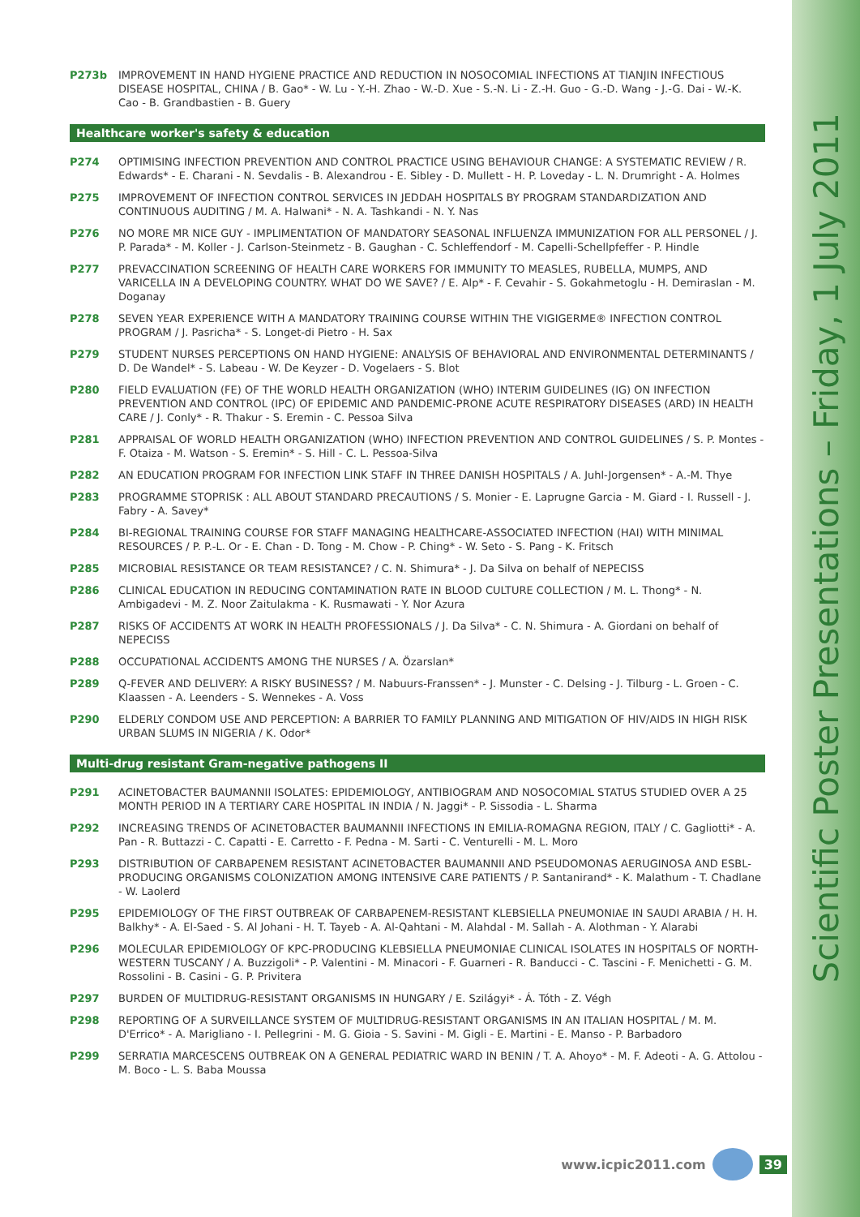Scientific Poster Presentations – Friday, 1 July 2011
P273b IMPROVEMENT IN HAND HYGIENE PRACTICE AND REDUCTION IN NOSOCOMIAL INFECTIONS AT TIANJIN INFECTIOUS DISEASE HOSPITAL, CHINA / B. Gao* - W. Lu - Y.-H. Zhao - W.-D. Xue - S.-N. Li - Z.-H. Guo - G.-D. Wang - J.-G. Dai - W.-K. Cao - B. Grandbastien - B. Guery
Healthcare worker's safety & education
P274 OPTIMISING INFECTION PREVENTION AND CONTROL PRACTICE USING BEHAVIOUR CHANGE: A SYSTEMATIC REVIEW / R. Edwards* - E. Charani - N. Sevdalis - B. Alexandrou - E. Sibley - D. Mullett - H. P. Loveday - L. N. Drumright - A. Holmes
P275 IMPROVEMENT OF INFECTION CONTROL SERVICES IN JEDDAH HOSPITALS BY PROGRAM STANDARDIZATION AND CONTINUOUS AUDITING / M. A. Halwani* - N. A. Tashkandi - N. Y. Nas
P276 NO MORE MR NICE GUY - IMPLIMENTATION OF MANDATORY SEASONAL INFLUENZA IMMUNIZATION FOR ALL PERSONEL / J. P. Parada* - M. Koller - J. Carlson-Steinmetz - B. Gaughan - C. Schleffendorf - M. Capelli-Schellpfeffer - P. Hindle
P277 PREVACCINATION SCREENING OF HEALTH CARE WORKERS FOR IMMUNITY TO MEASLES, RUBELLA, MUMPS, AND VARICELLA IN A DEVELOPING COUNTRY. WHAT DO WE SAVE? / E. Alp* - F. Cevahir - S. Gokahmetoglu - H. Demiraslan - M. Doganay
P278 SEVEN YEAR EXPERIENCE WITH A MANDATORY TRAINING COURSE WITHIN THE VIGIGERME® INFECTION CONTROL PROGRAM / J. Pasricha* - S. Longet-di Pietro - H. Sax
P279 STUDENT NURSES PERCEPTIONS ON HAND HYGIENE: ANALYSIS OF BEHAVIORAL AND ENVIRONMENTAL DETERMINANTS / D. De Wandel* - S. Labeau - W. De Keyzer - D. Vogelaers - S. Blot
P280 FIELD EVALUATION (FE) OF THE WORLD HEALTH ORGANIZATION (WHO) INTERIM GUIDELINES (IG) ON INFECTION PREVENTION AND CONTROL (IPC) OF EPIDEMIC AND PANDEMIC-PRONE ACUTE RESPIRATORY DISEASES (ARD) IN HEALTH CARE / J. Conly* - R. Thakur - S. Eremin - C. Pessoa Silva
P281 APPRAISAL OF WORLD HEALTH ORGANIZATION (WHO) INFECTION PREVENTION AND CONTROL GUIDELINES / S. P. Montes - F. Otaiza - M. Watson - S. Eremin* - S. Hill - C. L. Pessoa-Silva
P282 AN EDUCATION PROGRAM FOR INFECTION LINK STAFF IN THREE DANISH HOSPITALS / A. Juhl-Jorgensen* - A.-M. Thye
P283 PROGRAMME STOPRISK : ALL ABOUT STANDARD PRECAUTIONS / S. Monier - E. Laprugne Garcia - M. Giard - I. Russell - J. Fabry - A. Savey*
P284 BI-REGIONAL TRAINING COURSE FOR STAFF MANAGING HEALTHCARE-ASSOCIATED INFECTION (HAI) WITH MINIMAL RESOURCES / P. P.-L. Or - E. Chan - D. Tong - M. Chow - P. Ching* - W. Seto - S. Pang - K. Fritsch
P285 MICROBIAL RESISTANCE OR TEAM RESISTANCE? / C. N. Shimura* - J. Da Silva on behalf of NEPECISS
P286 CLINICAL EDUCATION IN REDUCING CONTAMINATION RATE IN BLOOD CULTURE COLLECTION / M. L. Thong* - N. Ambigadevi - M. Z. Noor Zaitulakma - K. Rusmawati - Y. Nor Azura
P287 RISKS OF ACCIDENTS AT WORK IN HEALTH PROFESSIONALS / J. Da Silva* - C. N. Shimura - A. Giordani on behalf of NEPECISS
P288 OCCUPATIONAL ACCIDENTS AMONG THE NURSES / A. Özarslan*
P289 Q-FEVER AND DELIVERY: A RISKY BUSINESS? / M. Nabuurs-Franssen* - J. Munster - C. Delsing - J. Tilburg - L. Groen - C. Klaassen - A. Leenders - S. Wennekes - A. Voss
P290 ELDERLY CONDOM USE AND PERCEPTION: A BARRIER TO FAMILY PLANNING AND MITIGATION OF HIV/AIDS IN HIGH RISK URBAN SLUMS IN NIGERIA / K. Odor*
Multi-drug resistant Gram-negative pathogens II
P291 ACINETOBACTER BAUMANNII ISOLATES: EPIDEMIOLOGY, ANTIBIOGRAM AND NOSOCOMIAL STATUS STUDIED OVER A 25 MONTH PERIOD IN A TERTIARY CARE HOSPITAL IN INDIA / N. Jaggi* - P. Sissodia - L. Sharma
P292 INCREASING TRENDS OF ACINETOBACTER BAUMANNII INFECTIONS IN EMILIA-ROMAGNA REGION, ITALY / C. Gagliotti* - A. Pan - R. Buttazzi - C. Capatti - E. Carretto - F. Pedna - M. Sarti - C. Venturelli - M. L. Moro
P293 DISTRIBUTION OF CARBAPENEM RESISTANT ACINETOBACTER BAUMANNII AND PSEUDOMONAS AERUGINOSA AND ESBL-PRODUCING ORGANISMS COLONIZATION AMONG INTENSIVE CARE PATIENTS / P. Santanirand* - K. Malathum - T. Chadlane - W. Laolerd
P295 EPIDEMIOLOGY OF THE FIRST OUTBREAK OF CARBAPENEM-RESISTANT KLEBSIELLA PNEUMONIAE IN SAUDI ARABIA / H. H. Balkhy* - A. El-Saed - S. Al Johani - H. T. Tayeb - A. Al-Qahtani - M. Alahdal - M. Sallah - A. Alothman - Y. Alarabi
P296 MOLECULAR EPIDEMIOLOGY OF KPC-PRODUCING KLEBSIELLA PNEUMONIAE CLINICAL ISOLATES IN HOSPITALS OF NORTH-WESTERN TUSCANY / A. Buzzigoli* - P. Valentini - M. Minacori - F. Guarneri - R. Banducci - C. Tascini - F. Menichetti - G. M. Rossolini - B. Casini - G. P. Privitera
P297 BURDEN OF MULTIDRUG-RESISTANT ORGANISMS IN HUNGARY / E. Szilágyi* - Á. Tóth - Z. Végh
P298 REPORTING OF A SURVEILLANCE SYSTEM OF MULTIDRUG-RESISTANT ORGANISMS IN AN ITALIAN HOSPITAL / M. M. D'Errico* - A. Marigliano - I. Pellegrini - M. G. Gioia - S. Savini - M. Gigli - E. Martini - E. Manso - P. Barbadoro
P299 SERRATIA MARCESCENS OUTBREAK ON A GENERAL PEDIATRIC WARD IN BENIN / T. A. Ahoyo* - M. F. Adeoti - A. G. Attolou - M. Boco - L. S. Baba Moussa
www.icpic2011.com 39